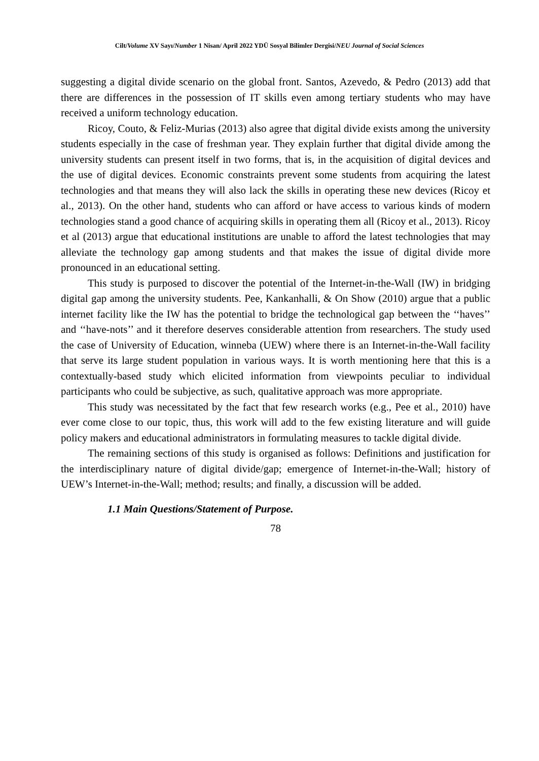Cilt/Volume XV Sayı/Number 1 Nisan/ April 2022 YDÜ Sosyal Bilimler Dergisi/NEU Journal of Social Sciences
suggesting a digital divide scenario on the global front. Santos, Azevedo, & Pedro (2013) add that there are differences in the possession of IT skills even among tertiary students who may have received a uniform technology education.
Ricoy, Couto, & Feliz-Murias (2013) also agree that digital divide exists among the university students especially in the case of freshman year. They explain further that digital divide among the university students can present itself in two forms, that is, in the acquisition of digital devices and the use of digital devices. Economic constraints prevent some students from acquiring the latest technologies and that means they will also lack the skills in operating these new devices (Ricoy et al., 2013). On the other hand, students who can afford or have access to various kinds of modern technologies stand a good chance of acquiring skills in operating them all (Ricoy et al., 2013). Ricoy et al (2013) argue that educational institutions are unable to afford the latest technologies that may alleviate the technology gap among students and that makes the issue of digital divide more pronounced in an educational setting.
This study is purposed to discover the potential of the Internet-in-the-Wall (IW) in bridging digital gap among the university students. Pee, Kankanhalli, & On Show (2010) argue that a public internet facility like the IW has the potential to bridge the technological gap between the ‘‘haves’’ and ‘‘have-nots’’ and it therefore deserves considerable attention from researchers. The study used the case of University of Education, winneba (UEW) where there is an Internet-in-the-Wall facility that serve its large student population in various ways. It is worth mentioning here that this is a contextually-based study which elicited information from viewpoints peculiar to individual participants who could be subjective, as such, qualitative approach was more appropriate.
This study was necessitated by the fact that few research works (e.g., Pee et al., 2010) have ever come close to our topic, thus, this work will add to the few existing literature and will guide policy makers and educational administrators in formulating measures to tackle digital divide.
The remaining sections of this study is organised as follows: Definitions and justification for the interdisciplinary nature of digital divide/gap; emergence of Internet-in-the-Wall; history of UEW’s Internet-in-the-Wall; method; results; and finally, a discussion will be added.
1.1 Main Questions/Statement of Purpose.
78